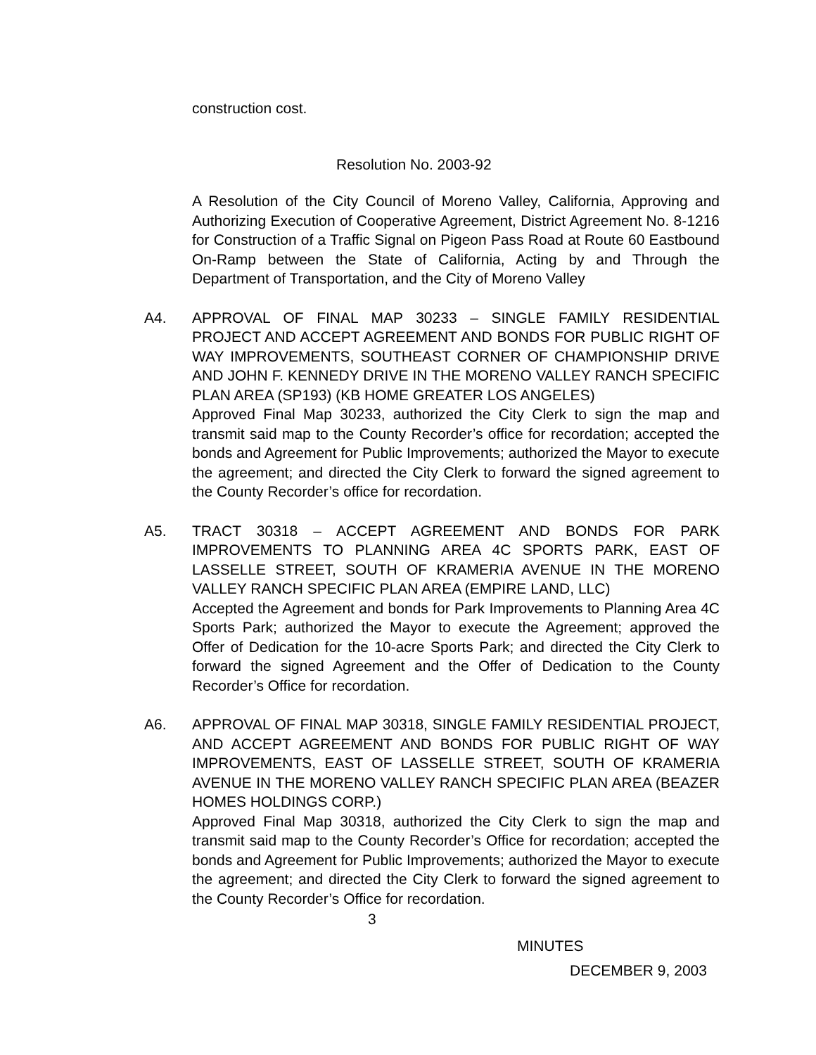construction cost.
Resolution No. 2003-92
A Resolution of the City Council of Moreno Valley, California, Approving and Authorizing Execution of Cooperative Agreement, District Agreement No. 8-1216 for Construction of a Traffic Signal on Pigeon Pass Road at Route 60 Eastbound On-Ramp between the State of California, Acting by and Through the Department of Transportation, and the City of Moreno Valley
A4. APPROVAL OF FINAL MAP 30233 – SINGLE FAMILY RESIDENTIAL PROJECT AND ACCEPT AGREEMENT AND BONDS FOR PUBLIC RIGHT OF WAY IMPROVEMENTS, SOUTHEAST CORNER OF CHAMPIONSHIP DRIVE AND JOHN F. KENNEDY DRIVE IN THE MORENO VALLEY RANCH SPECIFIC PLAN AREA (SP193) (KB HOME GREATER LOS ANGELES)
Approved Final Map 30233, authorized the City Clerk to sign the map and transmit said map to the County Recorder’s office for recordation; accepted the bonds and Agreement for Public Improvements; authorized the Mayor to execute the agreement; and directed the City Clerk to forward the signed agreement to the County Recorder’s office for recordation.
A5. TRACT 30318 – ACCEPT AGREEMENT AND BONDS FOR PARK IMPROVEMENTS TO PLANNING AREA 4C SPORTS PARK, EAST OF LASSELLE STREET, SOUTH OF KRAMERIA AVENUE IN THE MORENO VALLEY RANCH SPECIFIC PLAN AREA (EMPIRE LAND, LLC)
Accepted the Agreement and bonds for Park Improvements to Planning Area 4C Sports Park; authorized the Mayor to execute the Agreement; approved the Offer of Dedication for the 10-acre Sports Park; and directed the City Clerk to forward the signed Agreement and the Offer of Dedication to the County Recorder’s Office for recordation.
A6. APPROVAL OF FINAL MAP 30318, SINGLE FAMILY RESIDENTIAL PROJECT, AND ACCEPT AGREEMENT AND BONDS FOR PUBLIC RIGHT OF WAY IMPROVEMENTS, EAST OF LASSELLE STREET, SOUTH OF KRAMERIA AVENUE IN THE MORENO VALLEY RANCH SPECIFIC PLAN AREA (BEAZER HOMES HOLDINGS CORP.)
Approved Final Map 30318, authorized the City Clerk to sign the map and transmit said map to the County Recorder’s Office for recordation; accepted the bonds and Agreement for Public Improvements; authorized the Mayor to execute the agreement; and directed the City Clerk to forward the signed agreement to the County Recorder’s Office for recordation.
3
MINUTES
DECEMBER 9, 2003